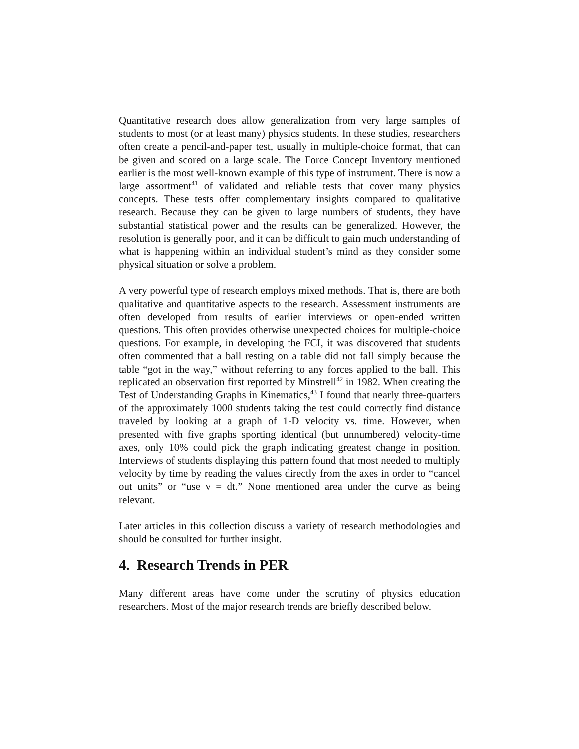Quantitative research does allow generalization from very large samples of students to most (or at least many) physics students. In these studies, researchers often create a pencil-and-paper test, usually in multiple-choice format, that can be given and scored on a large scale. The Force Concept Inventory mentioned earlier is the most well-known example of this type of instrument. There is now a large assortment<sup>41</sup> of validated and reliable tests that cover many physics concepts. These tests offer complementary insights compared to qualitative research. Because they can be given to large numbers of students, they have substantial statistical power and the results can be generalized. However, the resolution is generally poor, and it can be difficult to gain much understanding of what is happening within an individual student’s mind as they consider some physical situation or solve a problem.
A very powerful type of research employs mixed methods. That is, there are both qualitative and quantitative aspects to the research. Assessment instruments are often developed from results of earlier interviews or open-ended written questions. This often provides otherwise unexpected choices for multiple-choice questions. For example, in developing the FCI, it was discovered that students often commented that a ball resting on a table did not fall simply because the table “got in the way,” without referring to any forces applied to the ball. This replicated an observation first reported by Minstrell<sup>42</sup> in 1982. When creating the Test of Understanding Graphs in Kinematics,<sup>43</sup> I found that nearly three-quarters of the approximately 1000 students taking the test could correctly find distance traveled by looking at a graph of 1-D velocity vs. time. However, when presented with five graphs sporting identical (but unnumbered) velocity-time axes, only 10% could pick the graph indicating greatest change in position. Interviews of students displaying this pattern found that most needed to multiply velocity by time by reading the values directly from the axes in order to “cancel out units” or “use v = dt.” None mentioned area under the curve as being relevant.
Later articles in this collection discuss a variety of research methodologies and should be consulted for further insight.
4. Research Trends in PER
Many different areas have come under the scrutiny of physics education researchers. Most of the major research trends are briefly described below.